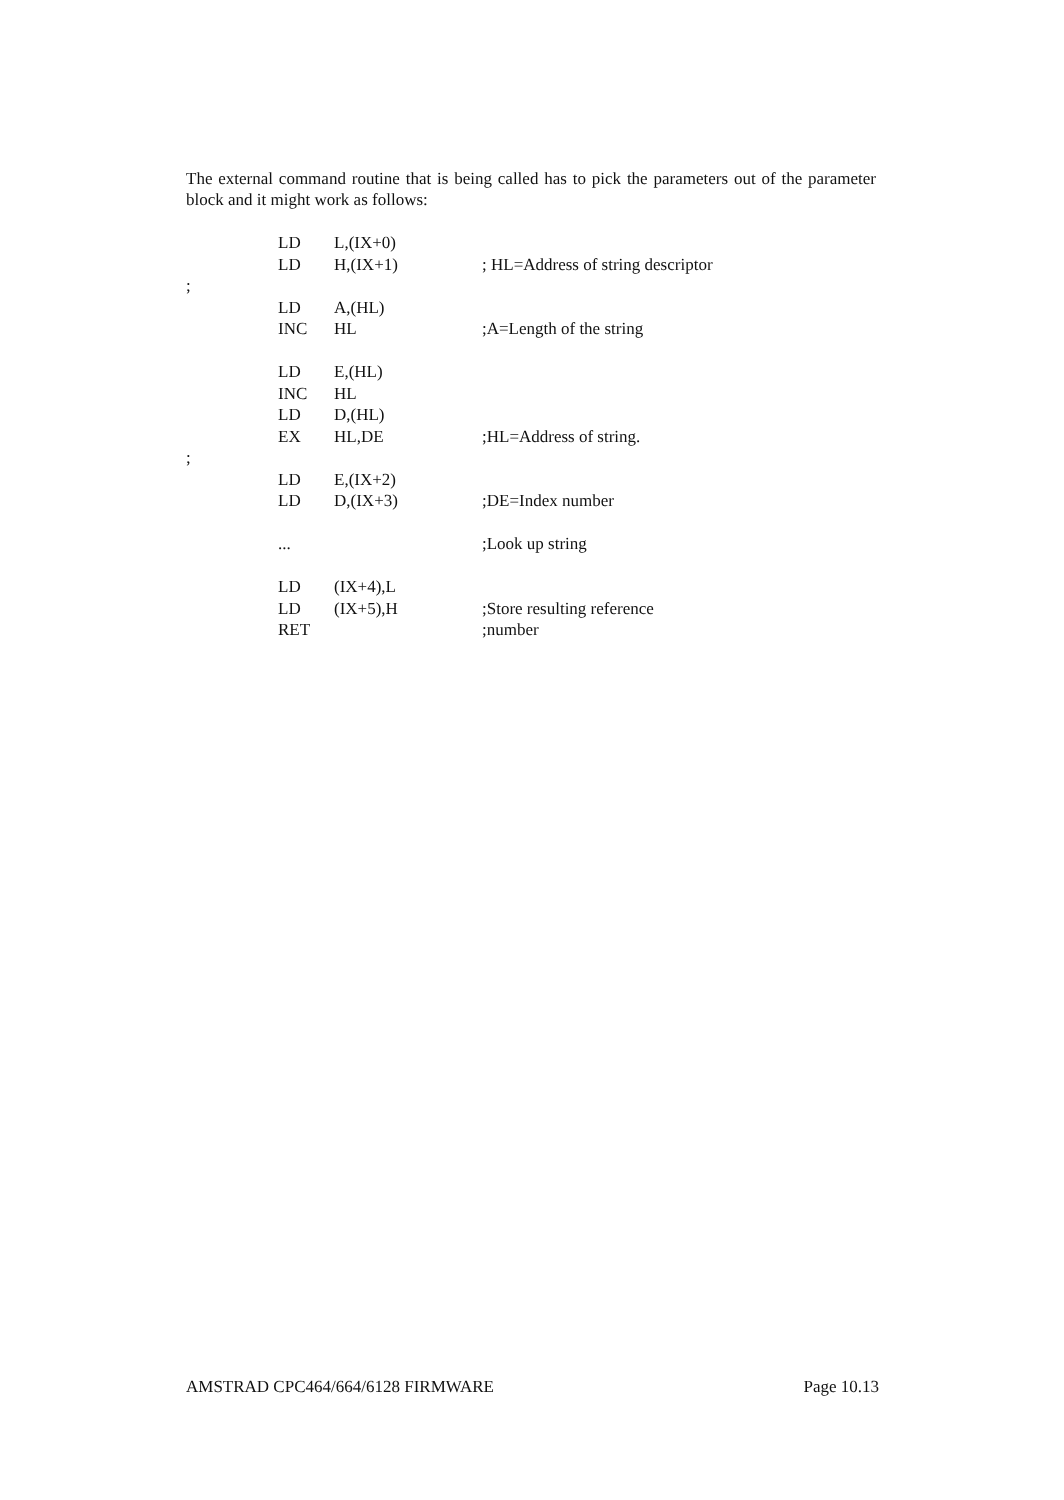The external command routine that is being called has to pick the parameters out of the parameter block and it might work as follows:
| | LD | L,(IX+0) | |
| | LD | H,(IX+1) | ; HL=Address of string descriptor |
| ; | | | |
| | LD | A,(HL) | |
| | INC | HL | ;A=Length of the string |
| | LD | E,(HL) | |
| | INC | HL | |
| | LD | D,(HL) | |
| | EX | HL,DE | ;HL=Address of string. |
| ; | | | |
| | LD | E,(IX+2) | |
| | LD | D,(IX+3) | ;DE=Index number |
| | ... | | ;Look up string |
| | LD | (IX+4),L | |
| | LD | (IX+5),H | ;Store resulting reference |
| | RET | | ;number |
AMSTRAD CPC464/664/6128 FIRMWARE Page 10.13